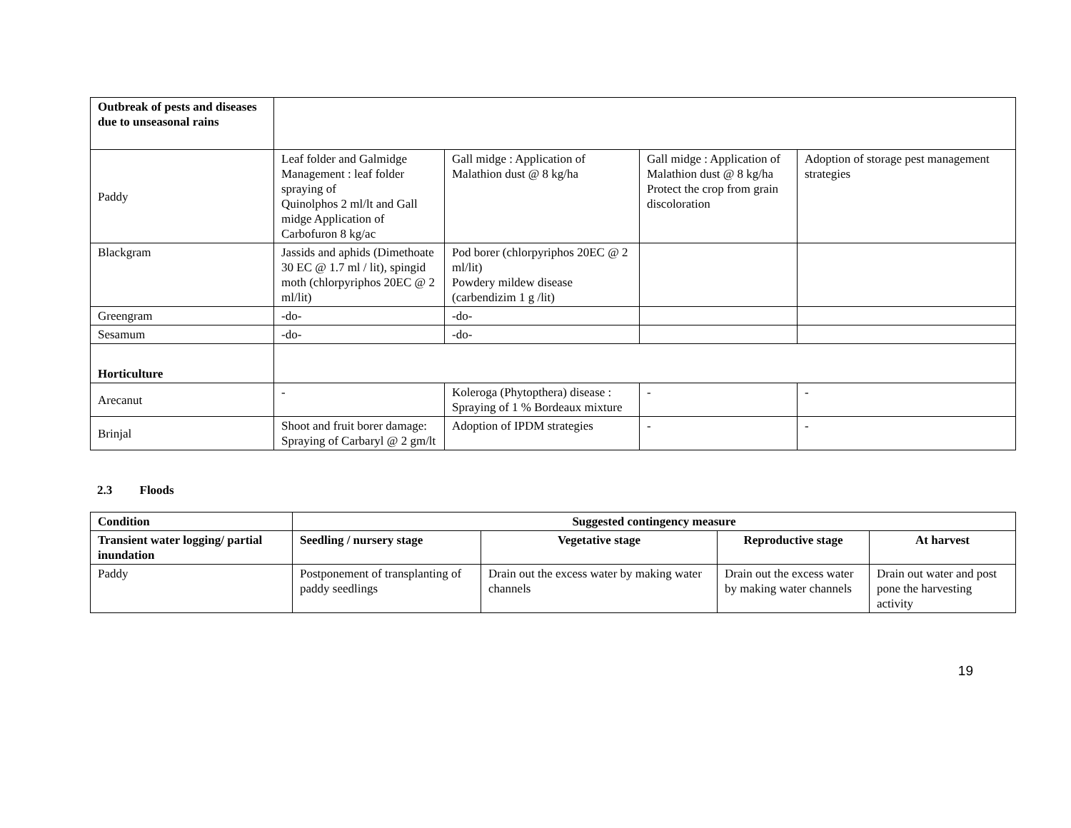| Outbreak of pests and diseases due to unseasonal rains | | | | |
| Paddy | Leaf folder and Galmidge Management : leaf folder spraying of Quinolphos 2 ml/lt and Gall midge Application of Carbofuron 8 kg/ac | Gall midge : Application of Malathion dust @ 8 kg/ha | Gall midge : Application of Malathion dust @ 8 kg/ha Protect the crop from grain discoloration | Adoption of storage pest management strategies |
| Blackgram | Jassids and aphids (Dimethoate 30 EC @ 1.7 ml / lit), spingid moth (chlorpyriphos 20EC @ 2 ml/lit) | Pod borer (chlorpyriphos 20EC @ 2 ml/lit) Powdery mildew disease (carbendizim 1 g /lit) | | |
| Greengram | -do- | -do- | | |
| Sesamum | -do- | -do- | | |
| Horticulture | | | | |
| Arecanut | - | Koleroga (Phytopthera) disease : Spraying of 1 % Bordeaux mixture | - | - |
| Brinjal | Shoot and fruit borer damage: Spraying of Carbaryl @ 2 gm/lt | Adoption of IPDM strategies | - | - |
2.3 Floods
| Condition | Suggested contingency measure | | | |
| --- | --- | --- | --- | --- |
| Transient water logging/ partial inundation | Seedling / nursery stage | Vegetative stage | Reproductive stage | At harvest |
| Paddy | Postponement of transplanting of paddy seedlings | Drain out the excess water by making water channels | Drain out the excess water by making water channels | Drain out water and post pone the harvesting activity |
19